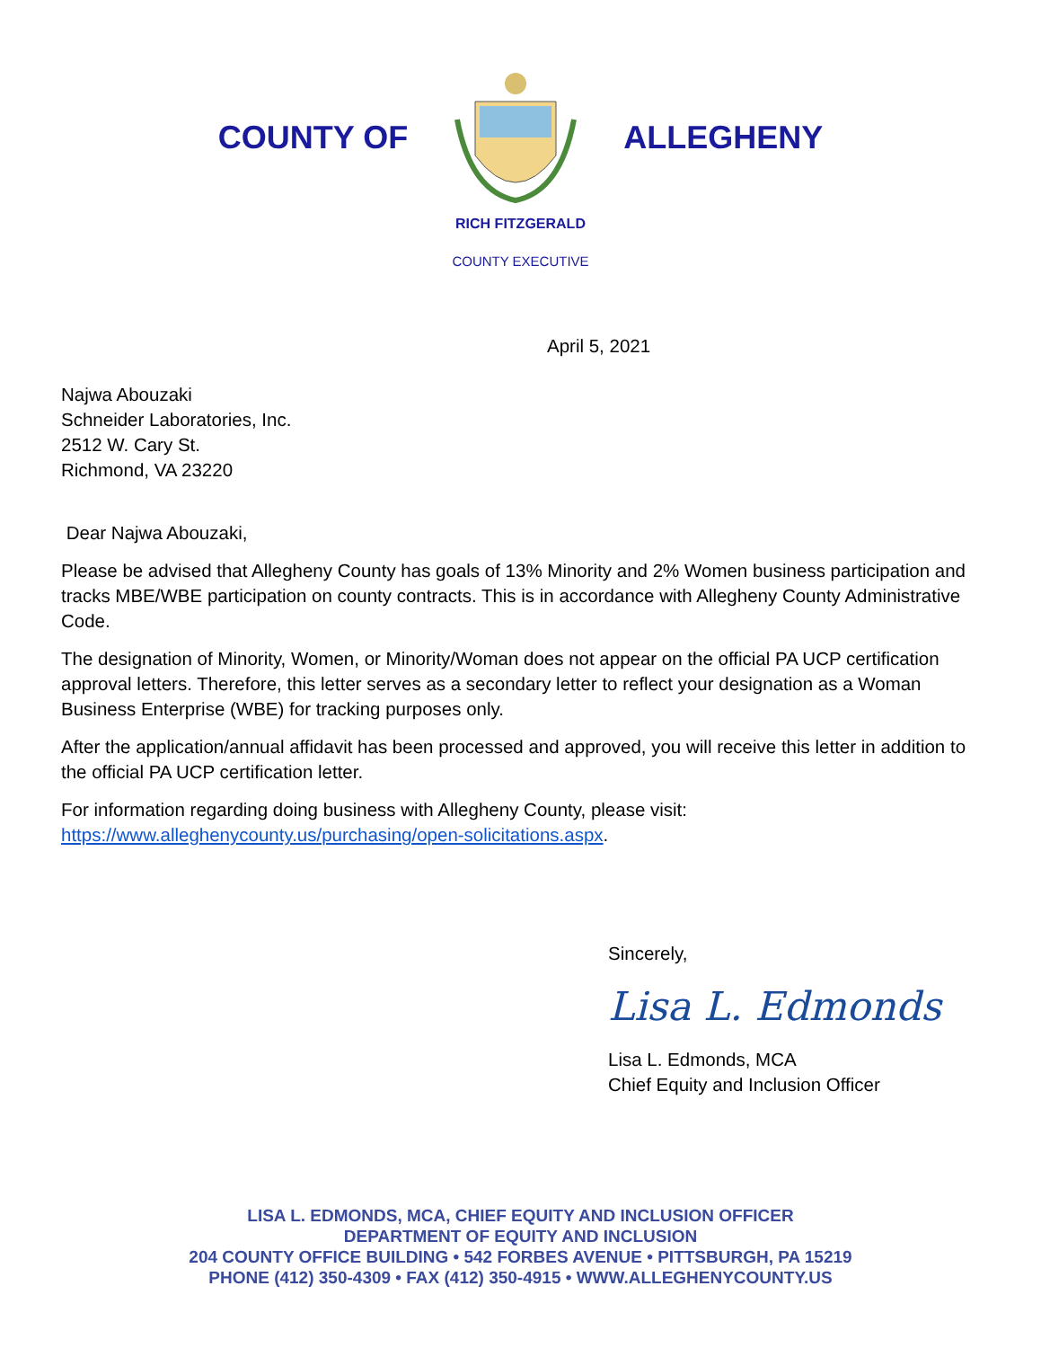COUNTY OF ALLEGHENY
RICH FITZGERALD
COUNTY EXECUTIVE
April 5, 2021
Najwa Abouzaki
Schneider Laboratories, Inc.
2512 W. Cary St.
Richmond, VA 23220
Dear Najwa Abouzaki,
Please be advised that Allegheny County has goals of 13% Minority and 2% Women business participation and tracks MBE/WBE participation on county contracts. This is in accordance with Allegheny County Administrative Code.
The designation of Minority, Women, or Minority/Woman does not appear on the official PA UCP certification approval letters. Therefore, this letter serves as a secondary letter to reflect your designation as a Woman Business Enterprise (WBE) for tracking purposes only.
After the application/annual affidavit has been processed and approved, you will receive this letter in addition to the official PA UCP certification letter.
For information regarding doing business with Allegheny County, please visit: https://www.alleghenycounty.us/purchasing/open-solicitations.aspx.
Sincerely,
Lisa L. Edmonds
Lisa L. Edmonds, MCA
Chief Equity and Inclusion Officer
LISA L. EDMONDS, MCA, CHIEF EQUITY AND INCLUSION OFFICER
DEPARTMENT OF EQUITY AND INCLUSION
204 COUNTY OFFICE BUILDING • 542 FORBES AVENUE • PITTSBURGH, PA 15219
PHONE (412) 350-4309 • FAX (412) 350-4915 • WWW.ALLEGHENYCOUNTY.US